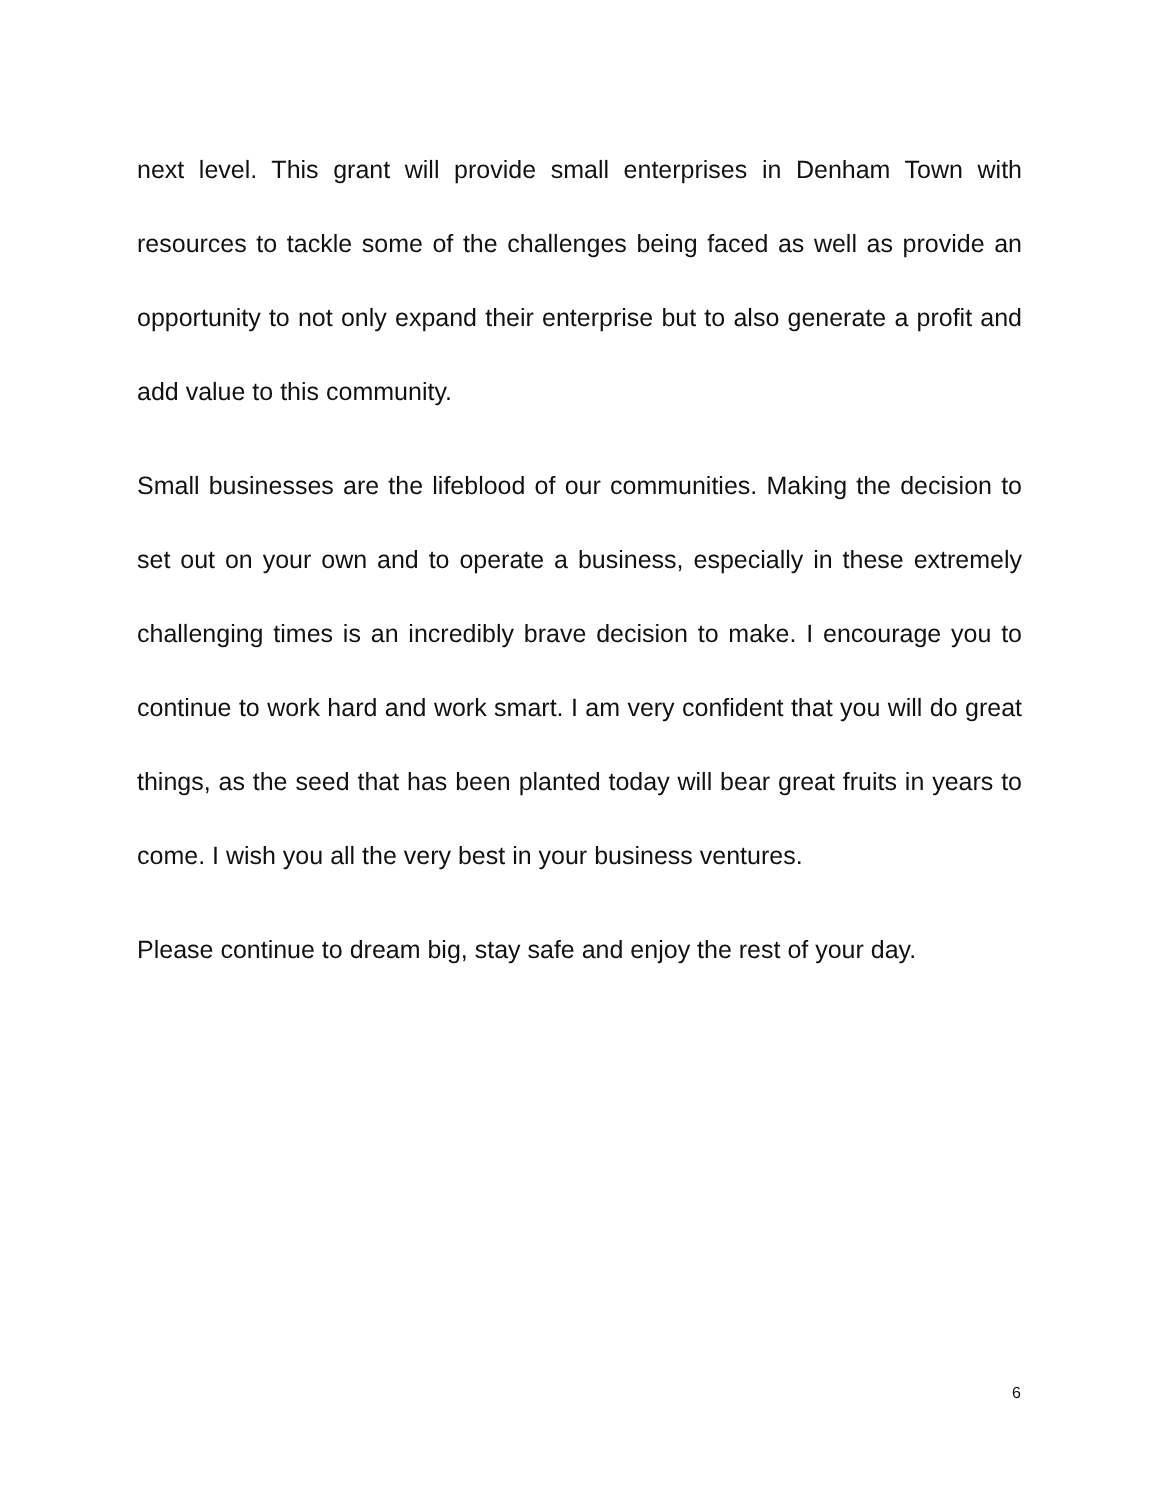next level. This grant will provide small enterprises in Denham Town with resources to tackle some of the challenges being faced as well as provide an opportunity to not only expand their enterprise but to also generate a profit and add value to this community.
Small businesses are the lifeblood of our communities. Making the decision to set out on your own and to operate a business, especially in these extremely challenging times is an incredibly brave decision to make. I encourage you to continue to work hard and work smart. I am very confident that you will do great things, as the seed that has been planted today will bear great fruits in years to come. I wish you all the very best in your business ventures.
Please continue to dream big, stay safe and enjoy the rest of your day.
6